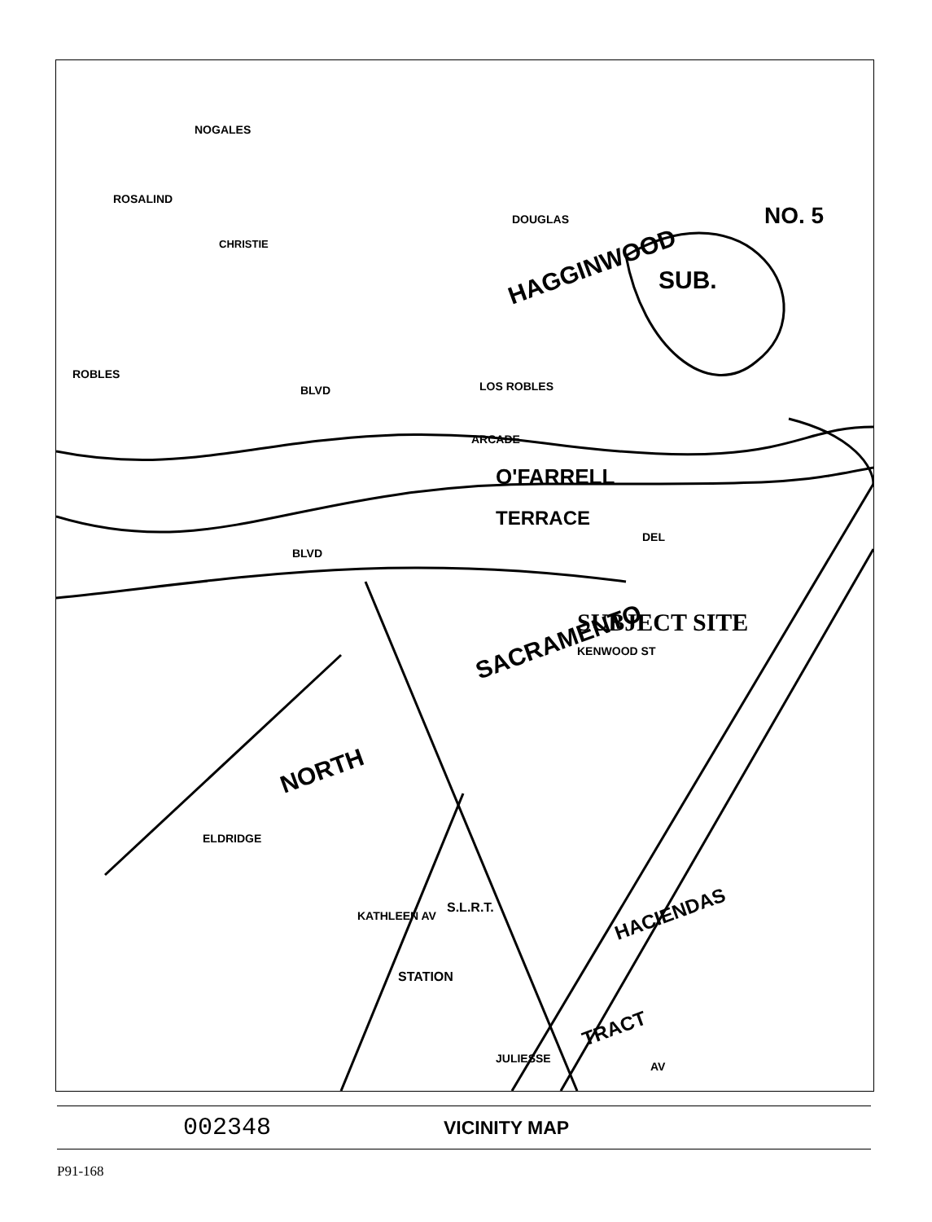HAGGINWOOD
SUB.
NO. 5
O'FARRELL
TERRACE
SUBJECT SITE
SACRAMENTO
NORTH
HACIENDAS
TRACT
S.L.R.T.
STATION
ARCADE
BLVD
LOS ROBLES
ELDRIDGE
KATHLEEN AV
KENWOOD ST
JULIESSE
AV
ROSALIND
NOGALES
CHRISTIE
DOUGLAS
DEL
BLVD
ROBLES
002348 VICINITY MAP
P91-168